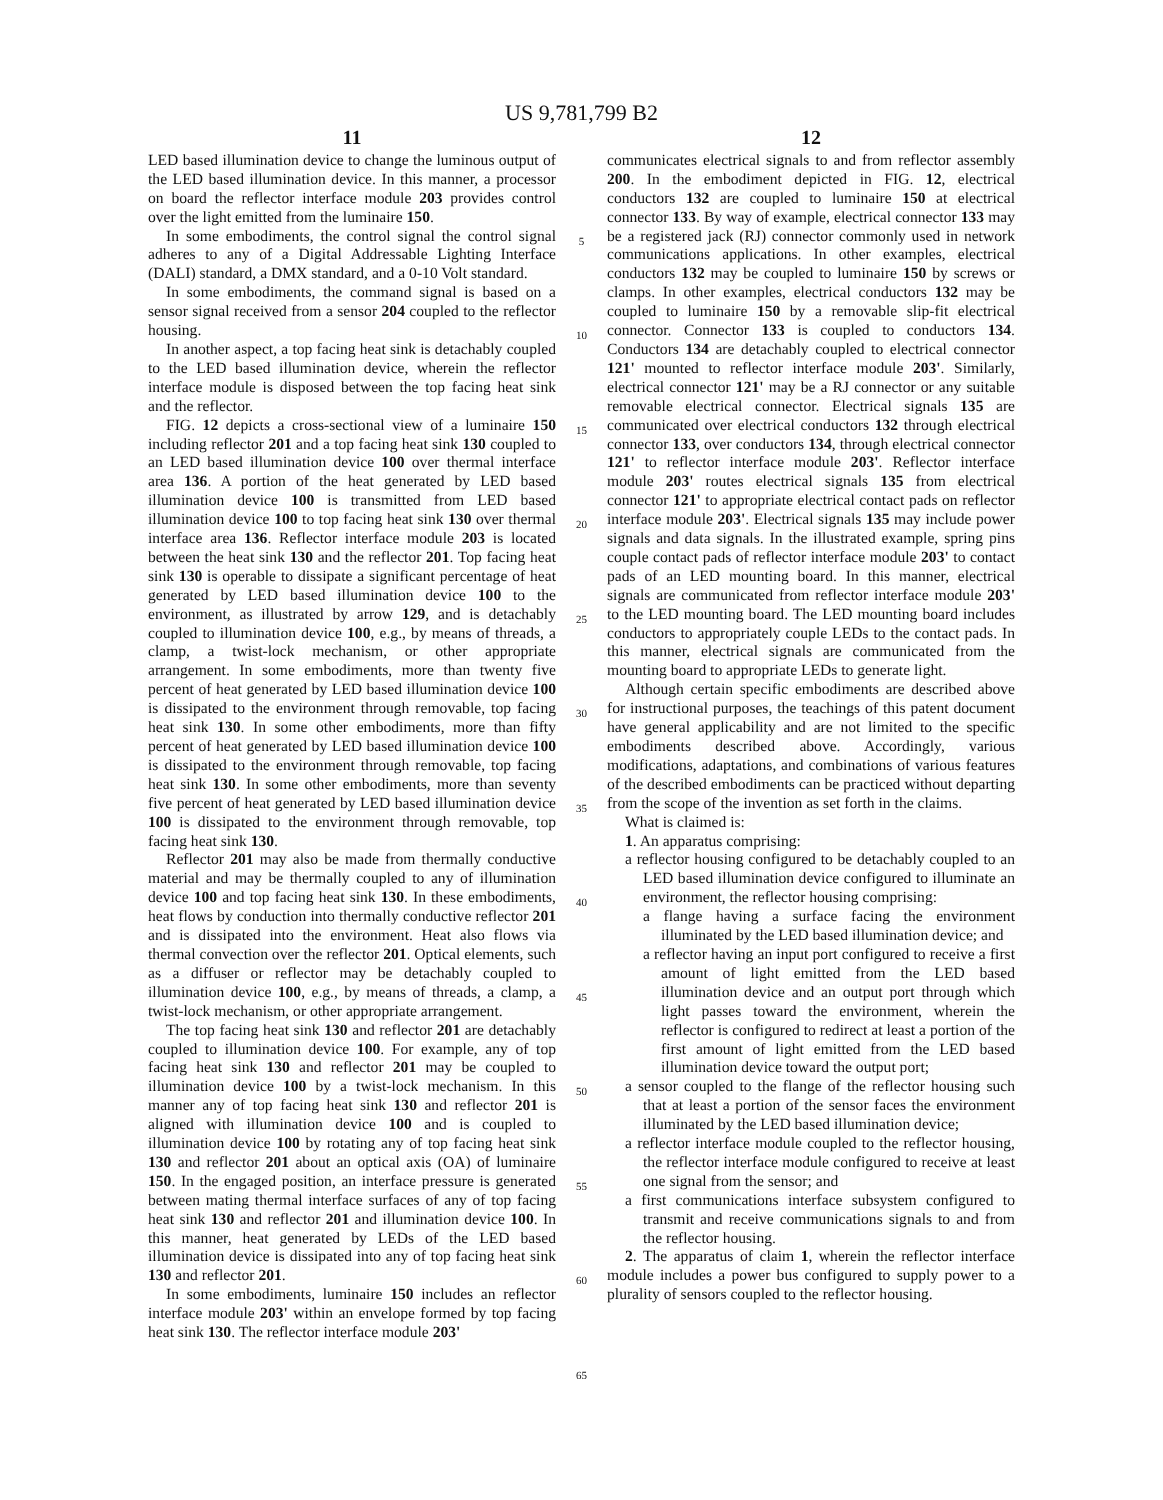US 9,781,799 B2
11
LED based illumination device to change the luminous output of the LED based illumination device. In this manner, a processor on board the reflector interface module 203 provides control over the light emitted from the luminaire 150.
In some embodiments, the control signal the control signal adheres to any of a Digital Addressable Lighting Interface (DALI) standard, a DMX standard, and a 0-10 Volt standard.
In some embodiments, the command signal is based on a sensor signal received from a sensor 204 coupled to the reflector housing.
In another aspect, a top facing heat sink is detachably coupled to the LED based illumination device, wherein the reflector interface module is disposed between the top facing heat sink and the reflector.
FIG. 12 depicts a cross-sectional view of a luminaire 150 including reflector 201 and a top facing heat sink 130 coupled to an LED based illumination device 100 over thermal interface area 136. A portion of the heat generated by LED based illumination device 100 is transmitted from LED based illumination device 100 to top facing heat sink 130 over thermal interface area 136. Reflector interface module 203 is located between the heat sink 130 and the reflector 201. Top facing heat sink 130 is operable to dissipate a significant percentage of heat generated by LED based illumination device 100 to the environment, as illustrated by arrow 129, and is detachably coupled to illumination device 100, e.g., by means of threads, a clamp, a twist-lock mechanism, or other appropriate arrangement. In some embodiments, more than twenty five percent of heat generated by LED based illumination device 100 is dissipated to the environment through removable, top facing heat sink 130. In some other embodiments, more than fifty percent of heat generated by LED based illumination device 100 is dissipated to the environment through removable, top facing heat sink 130. In some other embodiments, more than seventy five percent of heat generated by LED based illumination device 100 is dissipated to the environment through removable, top facing heat sink 130.
Reflector 201 may also be made from thermally conductive material and may be thermally coupled to any of illumination device 100 and top facing heat sink 130. In these embodiments, heat flows by conduction into thermally conductive reflector 201 and is dissipated into the environment. Heat also flows via thermal convection over the reflector 201. Optical elements, such as a diffuser or reflector may be detachably coupled to illumination device 100, e.g., by means of threads, a clamp, a twist-lock mechanism, or other appropriate arrangement.
The top facing heat sink 130 and reflector 201 are detachably coupled to illumination device 100. For example, any of top facing heat sink 130 and reflector 201 may be coupled to illumination device 100 by a twist-lock mechanism. In this manner any of top facing heat sink 130 and reflector 201 is aligned with illumination device 100 and is coupled to illumination device 100 by rotating any of top facing heat sink 130 and reflector 201 about an optical axis (OA) of luminaire 150. In the engaged position, an interface pressure is generated between mating thermal interface surfaces of any of top facing heat sink 130 and reflector 201 and illumination device 100. In this manner, heat generated by LEDs of the LED based illumination device is dissipated into any of top facing heat sink 130 and reflector 201.
In some embodiments, luminaire 150 includes an reflector interface module 203' within an envelope formed by top facing heat sink 130. The reflector interface module 203'
5
10
15
20
25
30
35
40
45
50
55
60
65
12
communicates electrical signals to and from reflector assembly 200. In the embodiment depicted in FIG. 12, electrical conductors 132 are coupled to luminaire 150 at electrical connector 133. By way of example, electrical connector 133 may be a registered jack (RJ) connector commonly used in network communications applications. In other examples, electrical conductors 132 may be coupled to luminaire 150 by screws or clamps. In other examples, electrical conductors 132 may be coupled to luminaire 150 by a removable slip-fit electrical connector. Connector 133 is coupled to conductors 134. Conductors 134 are detachably coupled to electrical connector 121' mounted to reflector interface module 203'. Similarly, electrical connector 121' may be a RJ connector or any suitable removable electrical connector. Electrical signals 135 are communicated over electrical conductors 132 through electrical connector 133, over conductors 134, through electrical connector 121' to reflector interface module 203'. Reflector interface module 203' routes electrical signals 135 from electrical connector 121' to appropriate electrical contact pads on reflector interface module 203'. Electrical signals 135 may include power signals and data signals. In the illustrated example, spring pins couple contact pads of reflector interface module 203' to contact pads of an LED mounting board. In this manner, electrical signals are communicated from reflector interface module 203' to the LED mounting board. The LED mounting board includes conductors to appropriately couple LEDs to the contact pads. In this manner, electrical signals are communicated from the mounting board to appropriate LEDs to generate light.
Although certain specific embodiments are described above for instructional purposes, the teachings of this patent document have general applicability and are not limited to the specific embodiments described above. Accordingly, various modifications, adaptations, and combinations of various features of the described embodiments can be practiced without departing from the scope of the invention as set forth in the claims.
What is claimed is:
1. An apparatus comprising:
a reflector housing configured to be detachably coupled to an LED based illumination device configured to illuminate an environment, the reflector housing comprising:
a flange having a surface facing the environment illuminated by the LED based illumination device; and
a reflector having an input port configured to receive a first amount of light emitted from the LED based illumination device and an output port through which light passes toward the environment, wherein the reflector is configured to redirect at least a portion of the first amount of light emitted from the LED based illumination device toward the output port;
a sensor coupled to the flange of the reflector housing such that at least a portion of the sensor faces the environment illuminated by the LED based illumination device;
a reflector interface module coupled to the reflector housing, the reflector interface module configured to receive at least one signal from the sensor; and
a first communications interface subsystem configured to transmit and receive communications signals to and from the reflector housing.
2. The apparatus of claim 1, wherein the reflector interface module includes a power bus configured to supply power to a plurality of sensors coupled to the reflector housing.